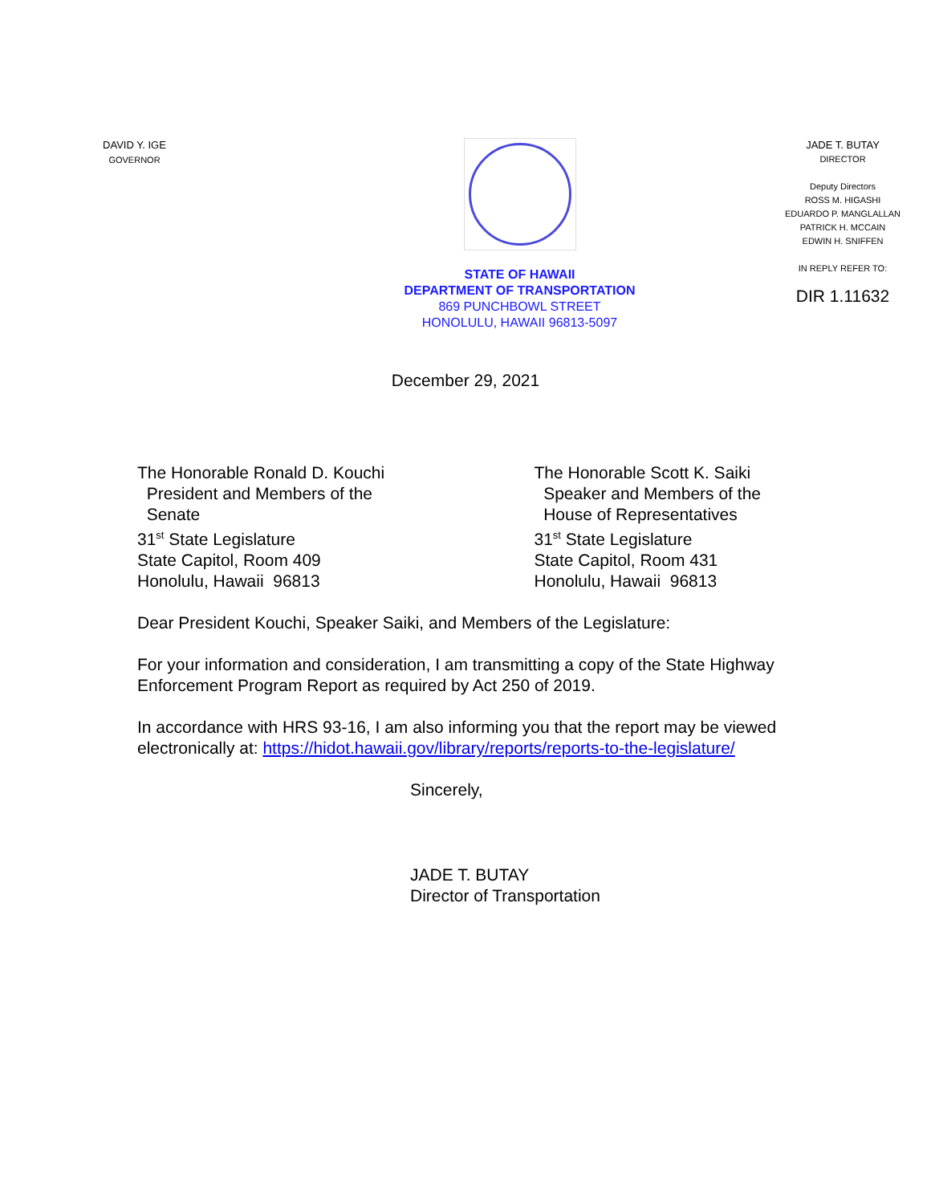DAVID Y. IGE
GOVERNOR
STATE OF HAWAII
DEPARTMENT OF TRANSPORTATION
869 PUNCHBOWL STREET
HONOLULU, HAWAII 96813-5097
JADE T. BUTAY
DIRECTOR
Deputy Directors
ROSS M. HIGASHI
EDUARDO P. MANGLALLAN
PATRICK H. MCCAIN
EDWIN H. SNIFFEN
IN REPLY REFER TO:
DIR 1.11632
December 29, 2021
The Honorable Ronald D. Kouchi
President and Members of the
Senate
31<sup>st</sup> State Legislature
State Capitol, Room 409
Honolulu, Hawaii 96813
The Honorable Scott K. Saiki
Speaker and Members of the
House of Representatives
31<sup>st</sup> State Legislature
State Capitol, Room 431
Honolulu, Hawaii 96813
Dear President Kouchi, Speaker Saiki, and Members of the Legislature:
For your information and consideration, I am transmitting a copy of the State Highway Enforcement Program Report as required by Act 250 of 2019.
In accordance with HRS 93-16, I am also informing you that the report may be viewed electronically at: https://hidot.hawaii.gov/library/reports/reports-to-the-legislature/
Sincerely,
JADE T. BUTAY
Director of Transportation